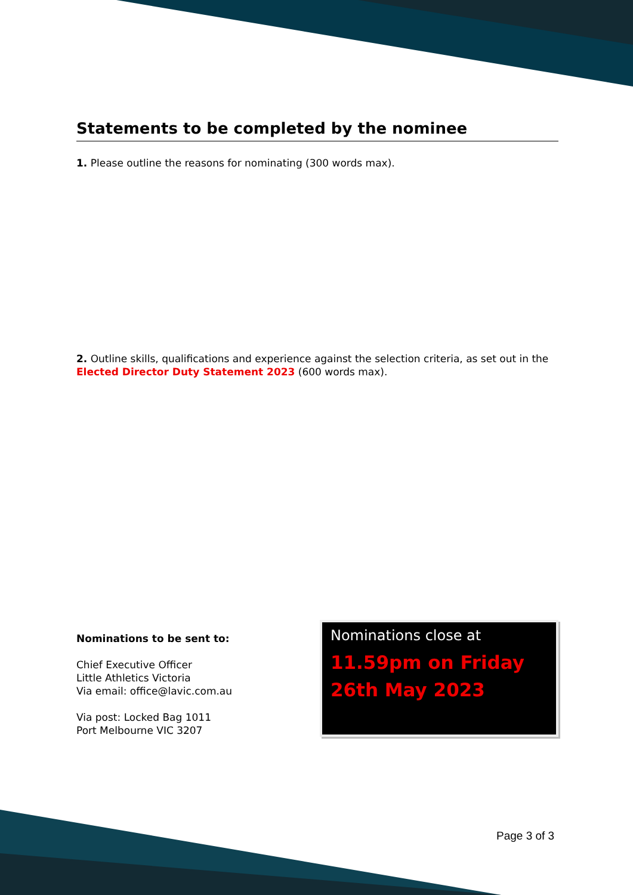Statements to be completed by the nominee
1. Please outline the reasons for nominating (300 words max).
2. Outline skills, qualifications and experience against the selection criteria, as set out in the Elected Director Duty Statement 2023 (600 words max).
Nominations to be sent to:
Chief Executive Officer
Little Athletics Victoria
Via email: office@lavic.com.au
Via post: Locked Bag 1011
Port Melbourne VIC 3207
Nominations close at
11.59pm on Friday 26th May 2023
Page 3 of 3